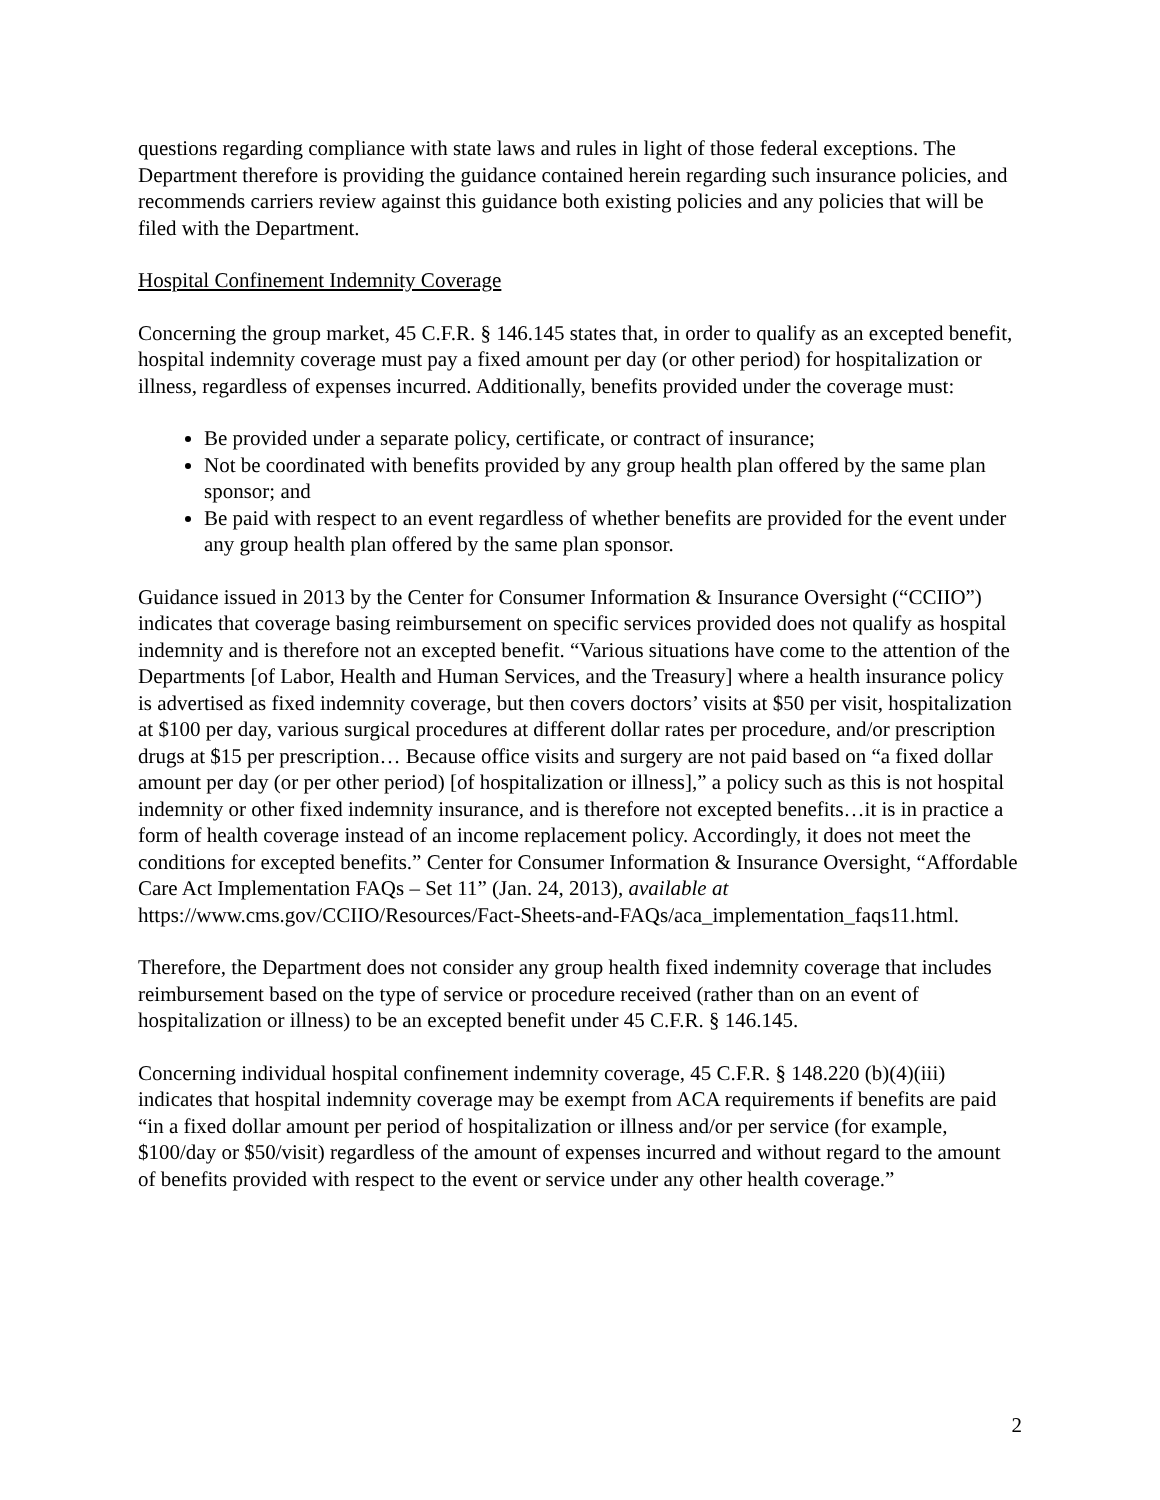questions regarding compliance with state laws and rules in light of those federal exceptions. The Department therefore is providing the guidance contained herein regarding such insurance policies, and recommends carriers review against this guidance both existing policies and any policies that will be filed with the Department.
Hospital Confinement Indemnity Coverage
Concerning the group market, 45 C.F.R. § 146.145 states that, in order to qualify as an excepted benefit, hospital indemnity coverage must pay a fixed amount per day (or other period) for hospitalization or illness, regardless of expenses incurred. Additionally, benefits provided under the coverage must:
Be provided under a separate policy, certificate, or contract of insurance;
Not be coordinated with benefits provided by any group health plan offered by the same plan sponsor; and
Be paid with respect to an event regardless of whether benefits are provided for the event under any group health plan offered by the same plan sponsor.
Guidance issued in 2013 by the Center for Consumer Information & Insurance Oversight (“CCIIO”) indicates that coverage basing reimbursement on specific services provided does not qualify as hospital indemnity and is therefore not an excepted benefit. “Various situations have come to the attention of the Departments [of Labor, Health and Human Services, and the Treasury] where a health insurance policy is advertised as fixed indemnity coverage, but then covers doctors’ visits at $50 per visit, hospitalization at $100 per day, various surgical procedures at different dollar rates per procedure, and/or prescription drugs at $15 per prescription… Because office visits and surgery are not paid based on “a fixed dollar amount per day (or per other period) [of hospitalization or illness],” a policy such as this is not hospital indemnity or other fixed indemnity insurance, and is therefore not excepted benefits…it is in practice a form of health coverage instead of an income replacement policy. Accordingly, it does not meet the conditions for excepted benefits.” Center for Consumer Information & Insurance Oversight, “Affordable Care Act Implementation FAQs – Set 11” (Jan. 24, 2013), available at https://www.cms.gov/CCIIO/Resources/Fact-Sheets-and-FAQs/aca_implementation_faqs11.html.
Therefore, the Department does not consider any group health fixed indemnity coverage that includes reimbursement based on the type of service or procedure received (rather than on an event of hospitalization or illness) to be an excepted benefit under 45 C.F.R. § 146.145.
Concerning individual hospital confinement indemnity coverage, 45 C.F.R. § 148.220 (b)(4)(iii) indicates that hospital indemnity coverage may be exempt from ACA requirements if benefits are paid “in a fixed dollar amount per period of hospitalization or illness and/or per service (for example, $100/day or $50/visit) regardless of the amount of expenses incurred and without regard to the amount of benefits provided with respect to the event or service under any other health coverage.”
2